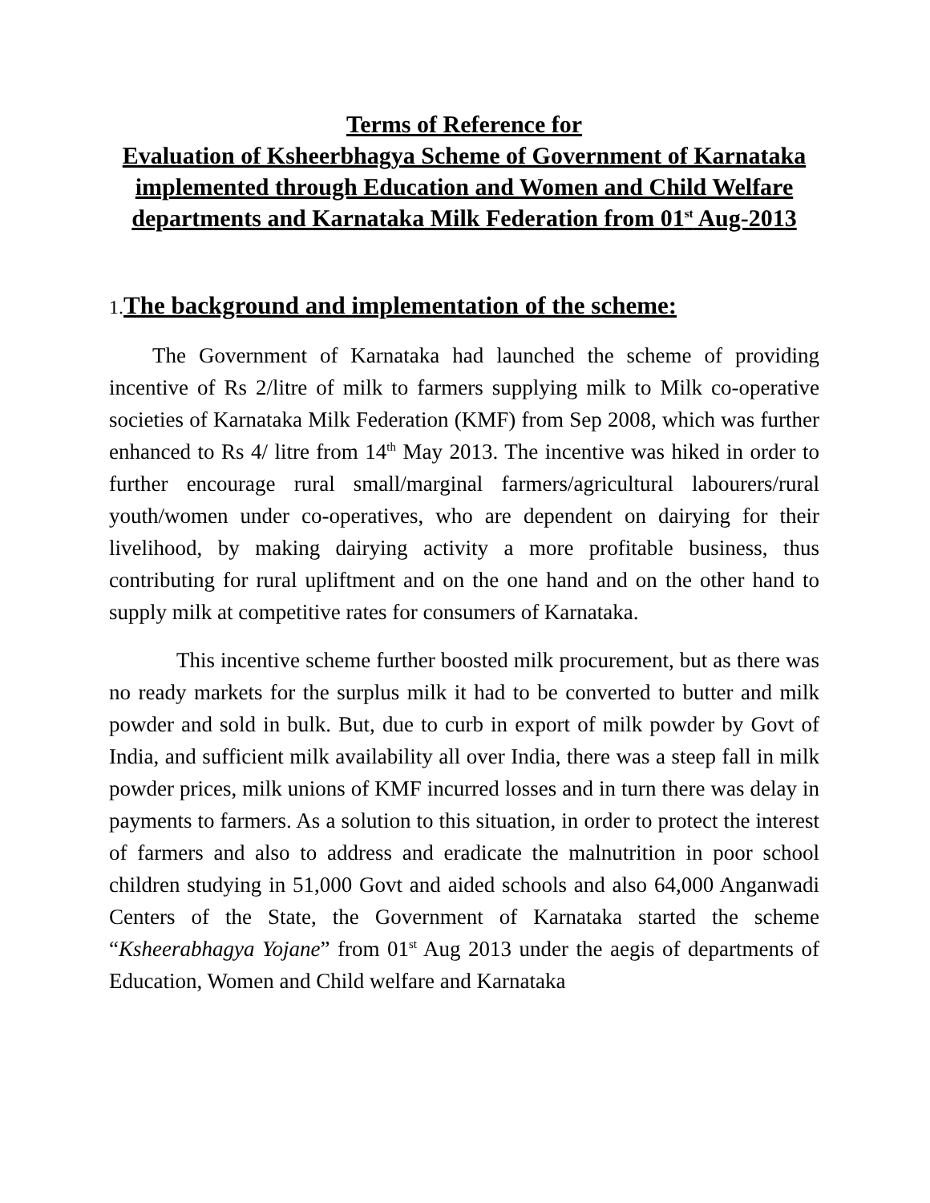Terms of Reference for
Evaluation of Ksheerbhagya Scheme of Government of Karnataka implemented through Education and Women and Child Welfare departments and Karnataka Milk Federation from 01<sup>st</sup> Aug-2013
1. The background and implementation of the scheme:
The Government of Karnataka had launched the scheme of providing incentive of Rs 2/litre of milk to farmers supplying milk to Milk co-operative societies of Karnataka Milk Federation (KMF) from Sep 2008, which was further enhanced to Rs 4/ litre from 14<sup>th</sup> May 2013. The incentive was hiked in order to further encourage rural small/marginal farmers/agricultural labourers/rural youth/women under co-operatives, who are dependent on dairying for their livelihood, by making dairying activity a more profitable business, thus contributing for rural upliftment and on the one hand and on the other hand to supply milk at competitive rates for consumers of Karnataka.
This incentive scheme further boosted milk procurement, but as there was no ready markets for the surplus milk it had to be converted to butter and milk powder and sold in bulk. But, due to curb in export of milk powder by Govt of India, and sufficient milk availability all over India, there was a steep fall in milk powder prices, milk unions of KMF incurred losses and in turn there was delay in payments to farmers. As a solution to this situation, in order to protect the interest of farmers and also to address and eradicate the malnutrition in poor school children studying in 51,000 Govt and aided schools and also 64,000 Anganwadi Centers of the State, the Government of Karnataka started the scheme “Ksheerabhagya Yojane” from 01<sup>st</sup> Aug 2013 under the aegis of departments of Education, Women and Child welfare and Karnataka